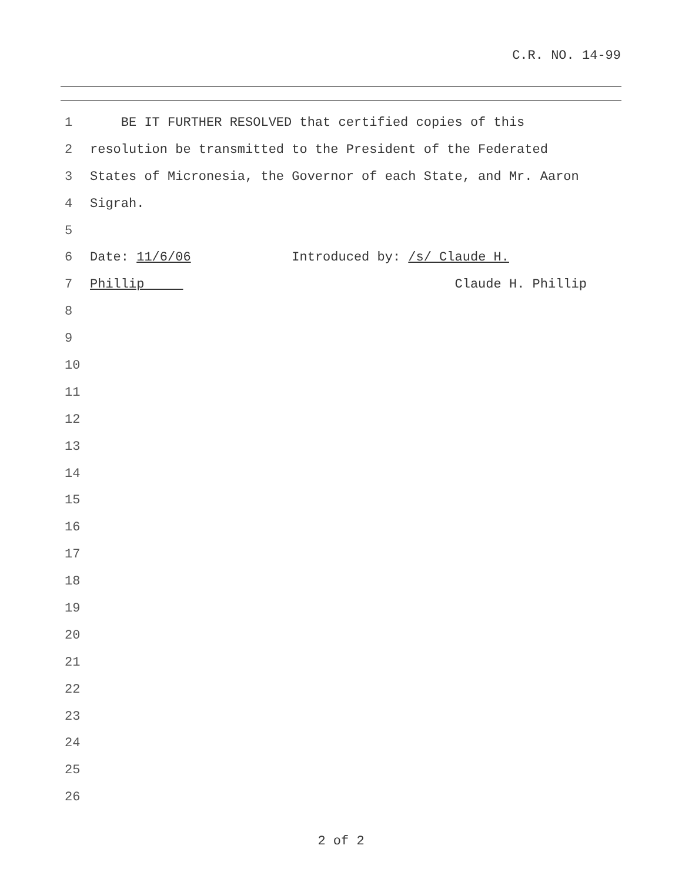C.R. NO. 14-99
1 BE IT FURTHER RESOLVED that certified copies of this
2 resolution be transmitted to the President of the Federated
3 States of Micronesia, the Governor of each State, and Mr. Aaron
4 Sigrah.
5
6 Date: 11/6/06 Introduced by: /s/ Claude H.
7 Phillip Claude H. Phillip
8
9
10
11
12
13
14
15
16
17
18
19
20
21
22
23
24
25
26
2 of 2